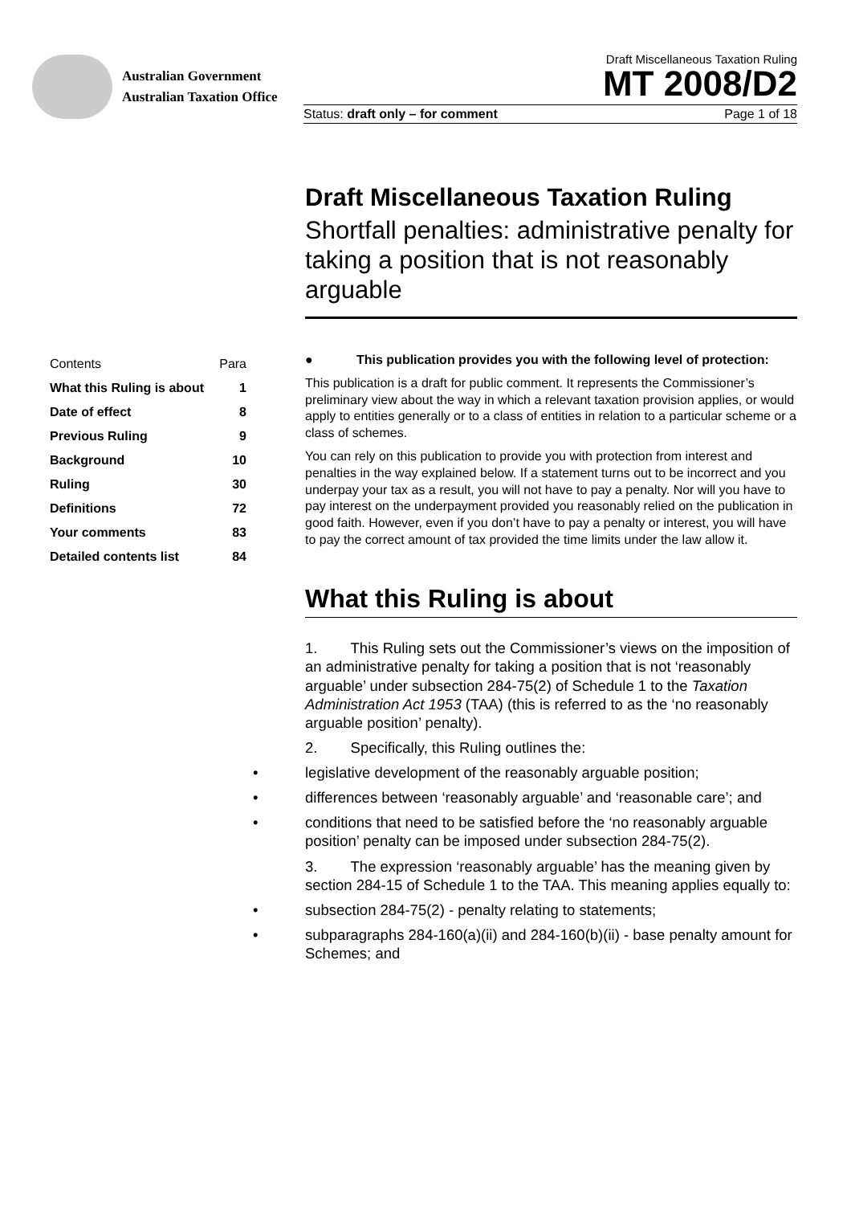Australian Government
Australian Taxation Office
Draft Miscellaneous Taxation Ruling
MT 2008/D2
Status: draft only – for comment Page 1 of 18
Draft Miscellaneous Taxation Ruling
Shortfall penalties: administrative penalty for taking a position that is not reasonably arguable
| Contents | Para |
| --- | --- |
| What this Ruling is about | 1 |
| Date of effect | 8 |
| Previous Ruling | 9 |
| Background | 10 |
| Ruling | 30 |
| Definitions | 72 |
| Your comments | 83 |
| Detailed contents list | 84 |
● This publication provides you with the following level of protection:
This publication is a draft for public comment. It represents the Commissioner’s preliminary view about the way in which a relevant taxation provision applies, or would apply to entities generally or to a class of entities in relation to a particular scheme or a class of schemes.
You can rely on this publication to provide you with protection from interest and penalties in the way explained below. If a statement turns out to be incorrect and you underpay your tax as a result, you will not have to pay a penalty. Nor will you have to pay interest on the underpayment provided you reasonably relied on the publication in good faith. However, even if you don’t have to pay a penalty or interest, you will have to pay the correct amount of tax provided the time limits under the law allow it.
What this Ruling is about
1. This Ruling sets out the Commissioner’s views on the imposition of an administrative penalty for taking a position that is not ‘reasonably arguable’ under subsection 284-75(2) of Schedule 1 to the Taxation Administration Act 1953 (TAA) (this is referred to as the ‘no reasonably arguable position’ penalty).
2. Specifically, this Ruling outlines the:
• legislative development of the reasonably arguable position;
• differences between ‘reasonably arguable’ and ‘reasonable care’; and
• conditions that need to be satisfied before the ‘no reasonably arguable position’ penalty can be imposed under subsection 284-75(2).
3. The expression ‘reasonably arguable’ has the meaning given by section 284-15 of Schedule 1 to the TAA. This meaning applies equally to:
• subsection 284-75(2) - penalty relating to statements;
• subparagraphs 284-160(a)(ii) and 284-160(b)(ii) - base penalty amount for Schemes; and